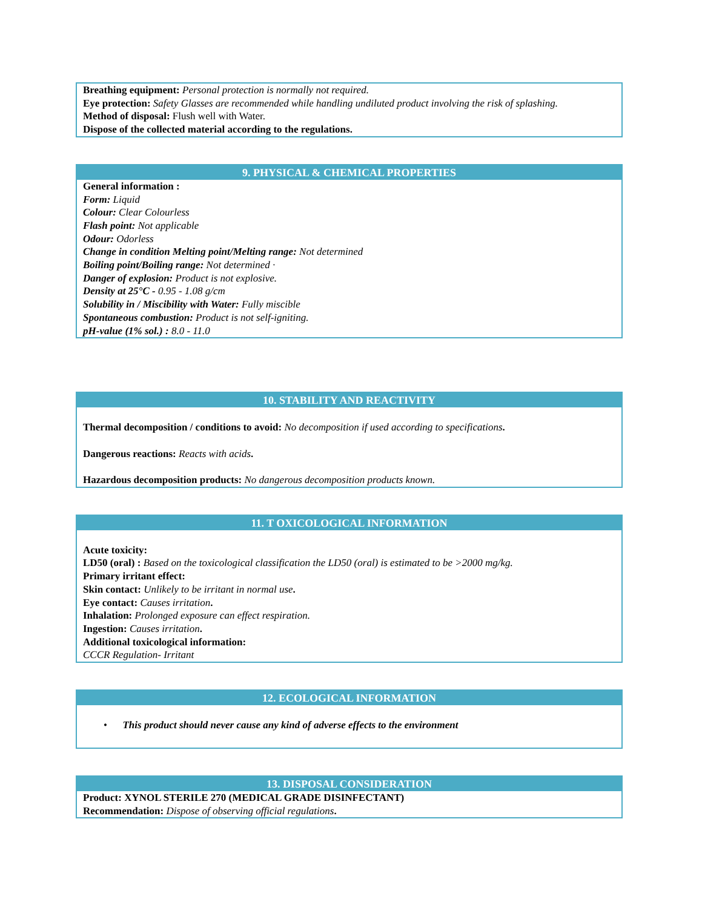Breathing equipment: Personal protection is normally not required.
Eye protection: Safety Glasses are recommended while handling undiluted product involving the risk of splashing.
Method of disposal: Flush well with Water.
Dispose of the collected material according to the regulations.
9. PHYSICAL & CHEMICAL PROPERTIES
General information :
Form: Liquid
Colour: Clear Colourless
Flash point: Not applicable
Odour: Odorless
Change in condition Melting point/Melting range: Not determined
Boiling point/Boiling range: Not determined ·
Danger of explosion: Product is not explosive.
Density at 25°C - 0.95 - 1.08 g/cm
Solubility in / Miscibility with Water: Fully miscible
Spontaneous combustion: Product is not self-igniting.
pH-value (1% sol.) : 8.0 - 11.0
10. STABILITY AND REACTIVITY
Thermal decomposition / conditions to avoid: No decomposition if used according to specifications.
Dangerous reactions: Reacts with acids.
Hazardous decomposition products: No dangerous decomposition products known.
11. T OXICOLOGICAL INFORMATION
Acute toxicity:
LD50 (oral) : Based on the toxicological classification the LD50 (oral) is estimated to be >2000 mg/kg.
Primary irritant effect:
Skin contact: Unlikely to be irritant in normal use.
Eye contact: Causes irritation.
Inhalation: Prolonged exposure can effect respiration.
Ingestion: Causes irritation.
Additional toxicological information:
CCCR Regulation- Irritant
12. ECOLOGICAL INFORMATION
• This product should never cause any kind of adverse effects to the environment
13. DISPOSAL CONSIDERATION
Product: XYNOL STERILE 270 (MEDICAL GRADE DISINFECTANT)
Recommendation: Dispose of observing official regulations.